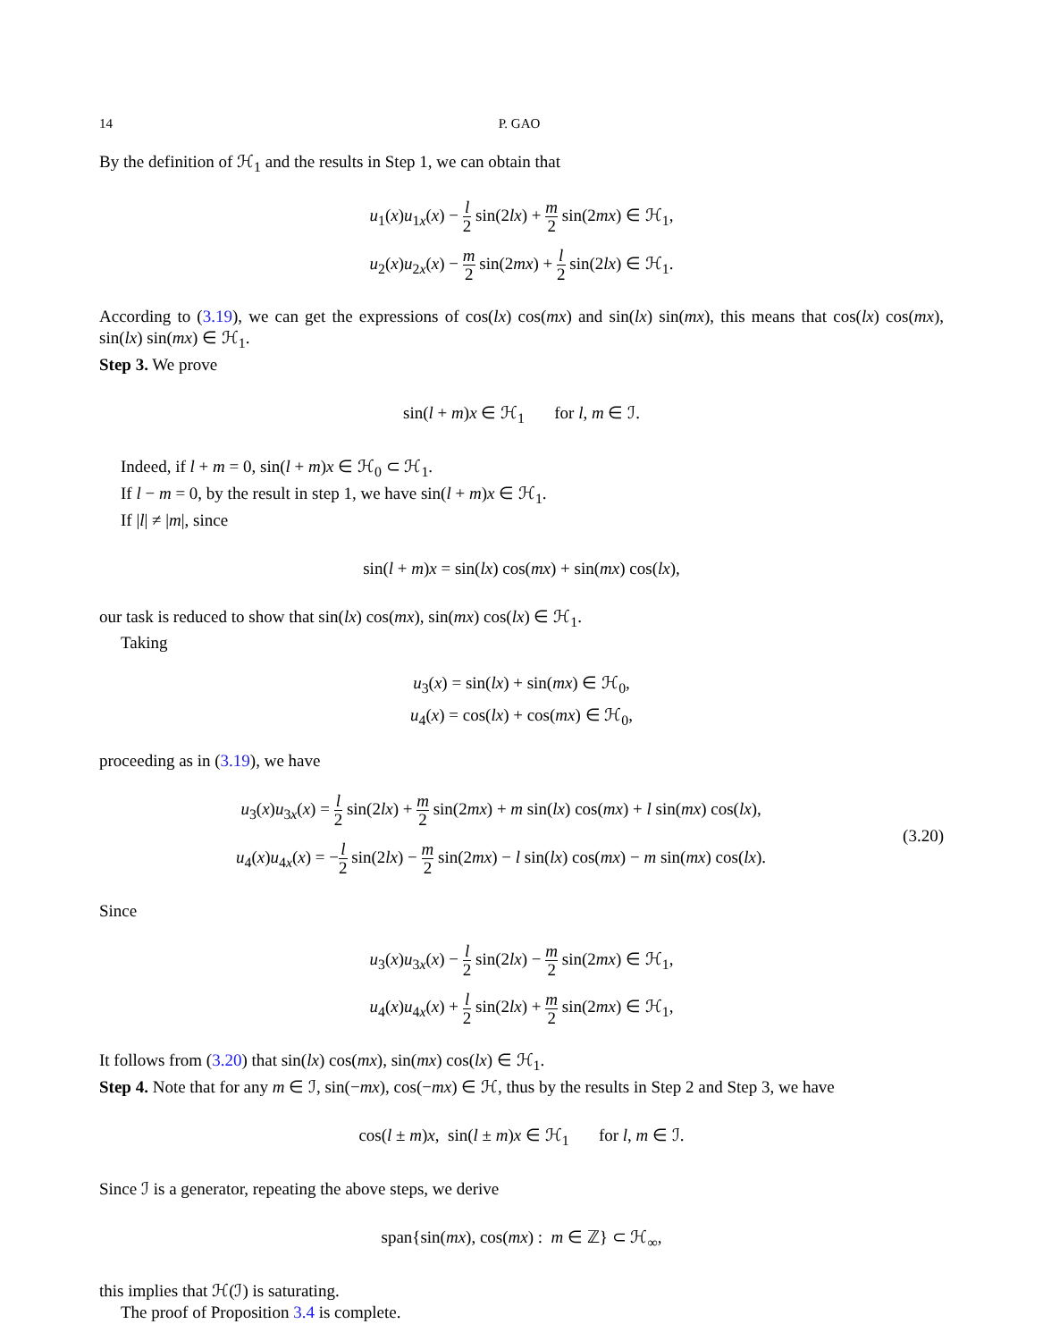14 P. GAO
By the definition of ℋ<sub>1</sub> and the results in Step 1, we can obtain that
u<sub>1</sub>(x)u<sub>1x</sub>(x) − l 2 sin(2lx) + m 2 sin(2mx) ∈ ℋ<sub>1</sub>,
u<sub>2</sub>(x)u<sub>2x</sub>(x) − m 2 sin(2mx) + l 2 sin(2lx) ∈ ℋ<sub>1</sub>.
According to (3.19), we can get the expressions of cos(lx) cos(mx) and sin(lx) sin(mx), this means that cos(lx) cos(mx), sin(lx) sin(mx) ∈ ℋ<sub>1</sub>.
Step 3. We prove
sin(l + m)x ∈ ℋ<sub>1</sub> for l, m ∈ ℐ.
Indeed, if l + m = 0, sin(l + m)x ∈ ℋ<sub>0</sub> ⊂ ℋ<sub>1</sub>.
If l − m = 0, by the result in step 1, we have sin(l + m)x ∈ ℋ<sub>1</sub>.
If |l| ≠ |m|, since
sin(l + m)x = sin(lx) cos(mx) + sin(mx) cos(lx),
our task is reduced to show that sin(lx) cos(mx), sin(mx) cos(lx) ∈ ℋ<sub>1</sub>.
Taking
u<sub>3</sub>(x) = sin(lx) + sin(mx) ∈ ℋ<sub>0</sub>,
u<sub>4</sub>(x) = cos(lx) + cos(mx) ∈ ℋ<sub>0</sub>,
proceeding as in (3.19), we have
u<sub>3</sub>(x)u<sub>3x</sub>(x) = l 2 sin(2lx) + m 2 sin(2mx) + m sin(lx) cos(mx) + l sin(mx) cos(lx),
u<sub>4</sub>(x)u<sub>4x</sub>(x) = −l 2 sin(2lx) − m 2 sin(2mx) − l sin(lx) cos(mx) − m sin(mx) cos(lx).
(3.20)
Since
u<sub>3</sub>(x)u<sub>3x</sub>(x) − l 2 sin(2lx) − m 2 sin(2mx) ∈ ℋ<sub>1</sub>,
u<sub>4</sub>(x)u<sub>4x</sub>(x) + l 2 sin(2lx) + m 2 sin(2mx) ∈ ℋ<sub>1</sub>,
It follows from (3.20) that sin(lx) cos(mx), sin(mx) cos(lx) ∈ ℋ<sub>1</sub>.
Step 4. Note that for any m ∈ ℐ, sin(−mx), cos(−mx) ∈ ℋ, thus by the results in Step 2 and Step 3, we have
cos(l ± m)x, sin(l ± m)x ∈ ℋ<sub>1</sub> for l, m ∈ ℐ.
Since ℐ is a generator, repeating the above steps, we derive
span{sin(mx), cos(mx) : m ∈ ℤ} ⊂ ℋ<sub>∞</sub>,
this implies that ℋ(ℐ) is saturating.
The proof of Proposition 3.4 is complete.